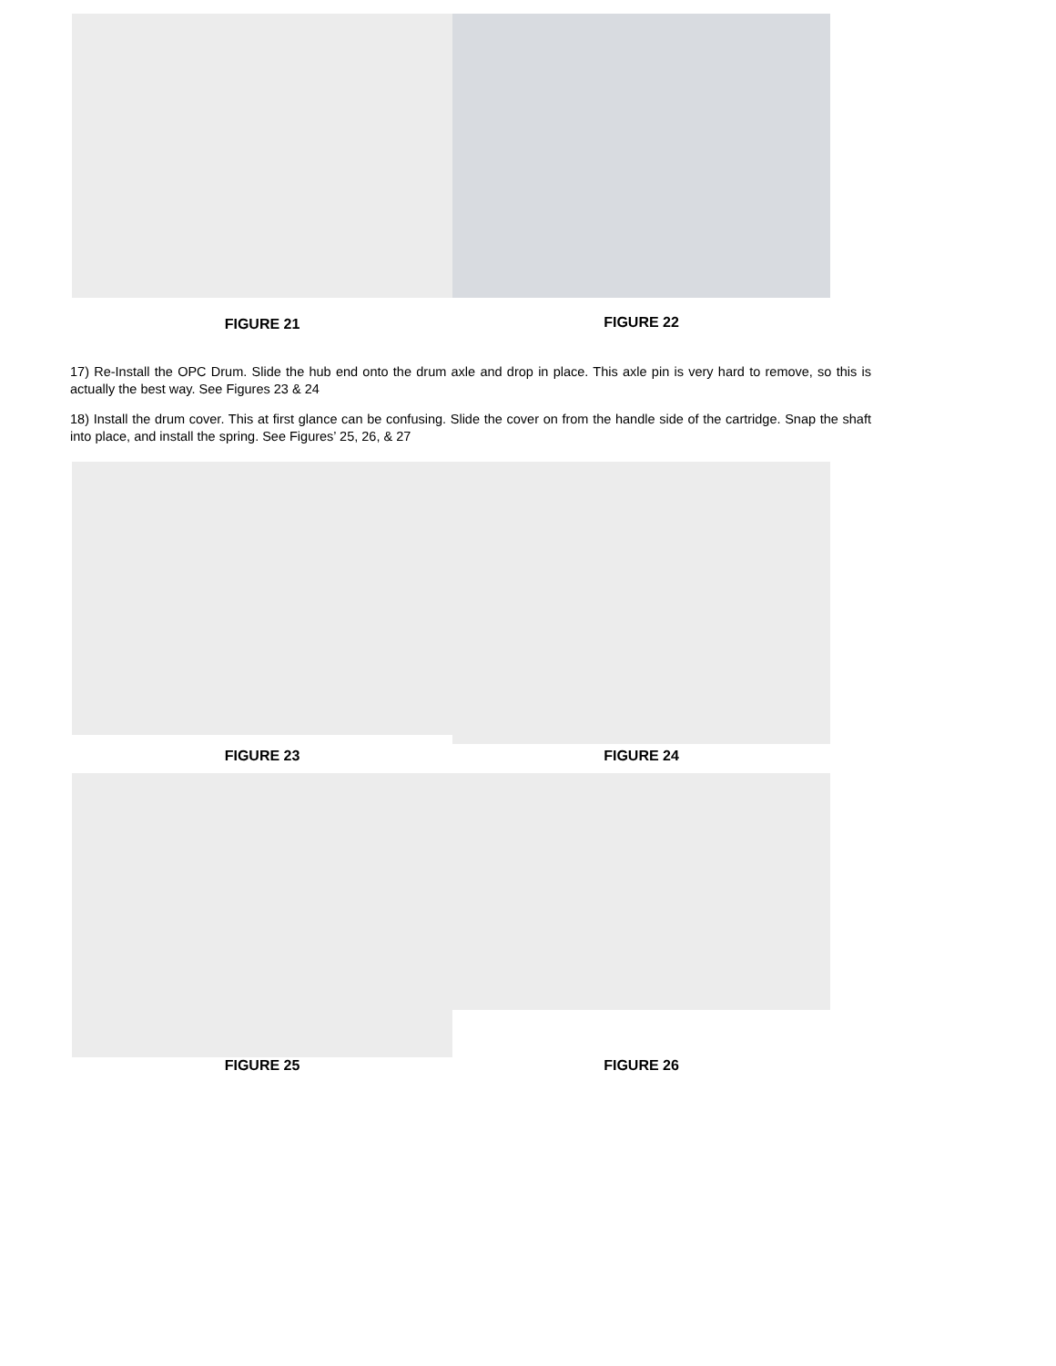FIGURE 21 FIGURE 22
17) Re-Install the OPC Drum. Slide the hub end onto the drum axle and drop in place. This axle pin is very hard to remove, so this is actually the best way. See Figures 23 & 24
18) Install the drum cover. This at first glance can be confusing. Slide the cover on from the handle side of the cartridge. Snap the shaft into place, and install the spring. See Figures’ 25, 26, & 27
FIGURE 23
FIGURE 24
FIGURE 25
FIGURE 26